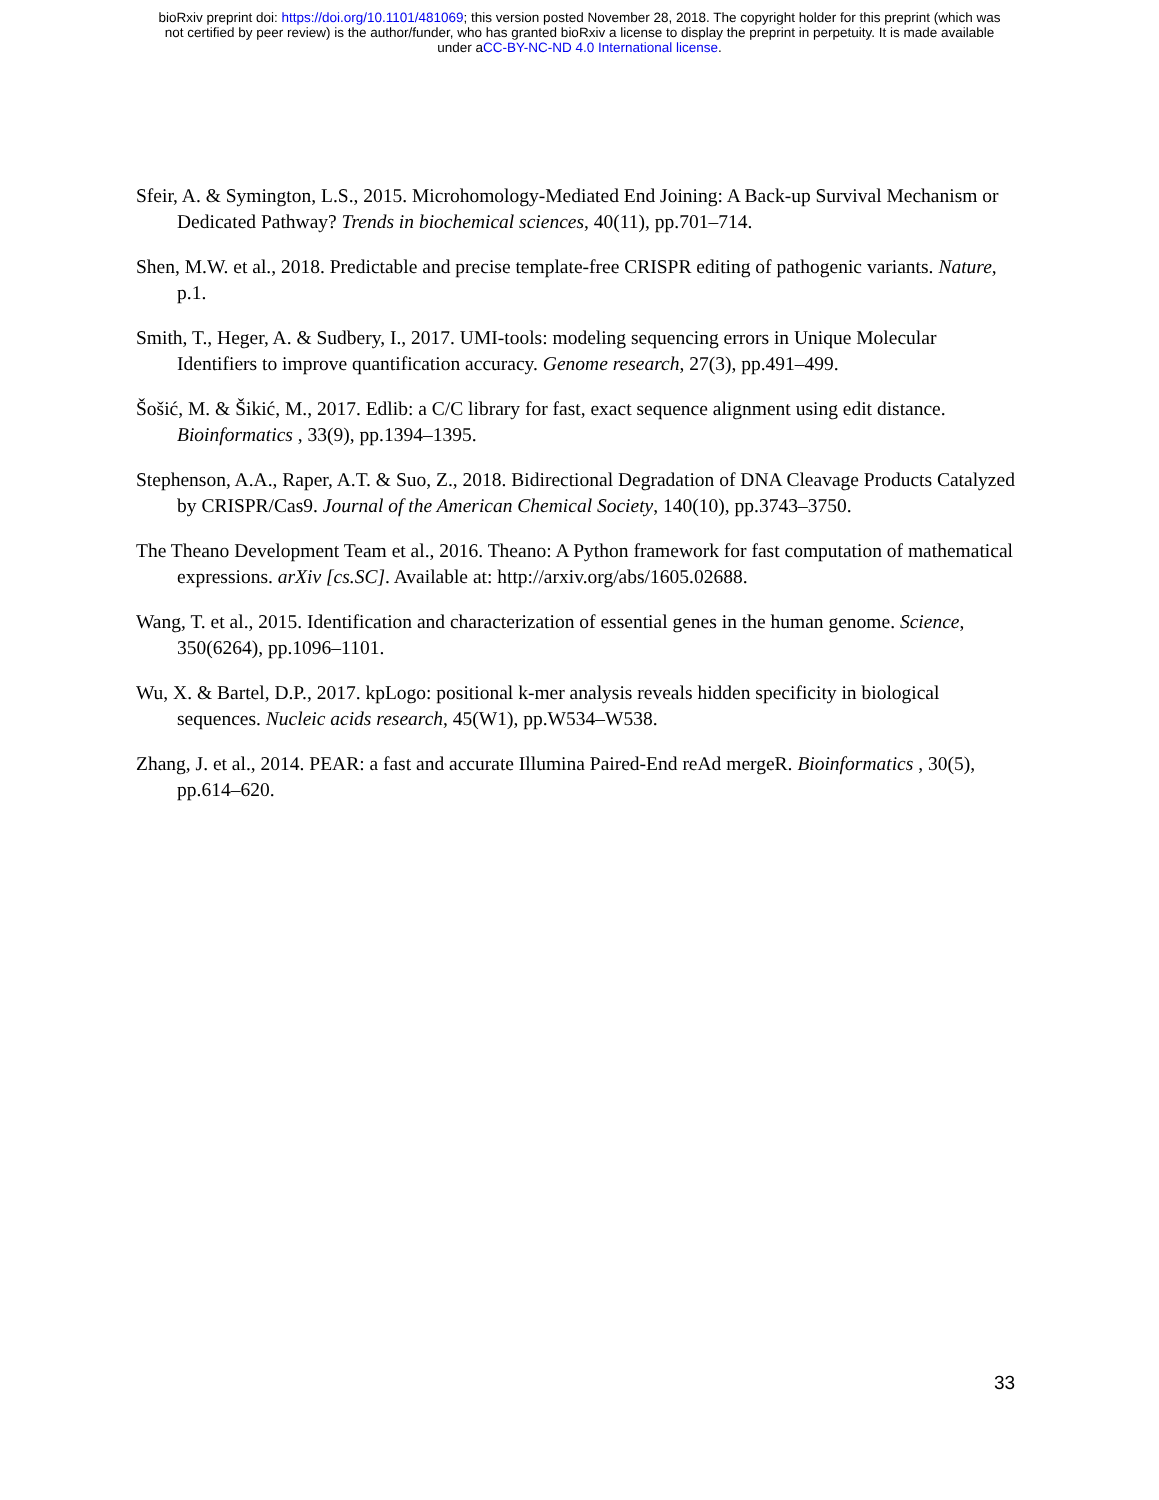bioRxiv preprint doi: https://doi.org/10.1101/481069; this version posted November 28, 2018. The copyright holder for this preprint (which was
not certified by peer review) is the author/funder, who has granted bioRxiv a license to display the preprint in perpetuity. It is made available
under aCC-BY-NC-ND 4.0 International license.
Sfeir, A. & Symington, L.S., 2015. Microhomology-Mediated End Joining: A Back-up Survival Mechanism or Dedicated Pathway? Trends in biochemical sciences, 40(11), pp.701–714.
Shen, M.W. et al., 2018. Predictable and precise template-free CRISPR editing of pathogenic variants. Nature, p.1.
Smith, T., Heger, A. & Sudbery, I., 2017. UMI-tools: modeling sequencing errors in Unique Molecular Identifiers to improve quantification accuracy. Genome research, 27(3), pp.491–499.
Šošić, M. & Šikić, M., 2017. Edlib: a C/C library for fast, exact sequence alignment using edit distance. Bioinformatics , 33(9), pp.1394–1395.
Stephenson, A.A., Raper, A.T. & Suo, Z., 2018. Bidirectional Degradation of DNA Cleavage Products Catalyzed by CRISPR/Cas9. Journal of the American Chemical Society, 140(10), pp.3743–3750.
The Theano Development Team et al., 2016. Theano: A Python framework for fast computation of mathematical expressions. arXiv [cs.SC]. Available at: http://arxiv.org/abs/1605.02688.
Wang, T. et al., 2015. Identification and characterization of essential genes in the human genome. Science, 350(6264), pp.1096–1101.
Wu, X. & Bartel, D.P., 2017. kpLogo: positional k-mer analysis reveals hidden specificity in biological sequences. Nucleic acids research, 45(W1), pp.W534–W538.
Zhang, J. et al., 2014. PEAR: a fast and accurate Illumina Paired-End reAd mergeR. Bioinformatics , 30(5), pp.614–620.
33